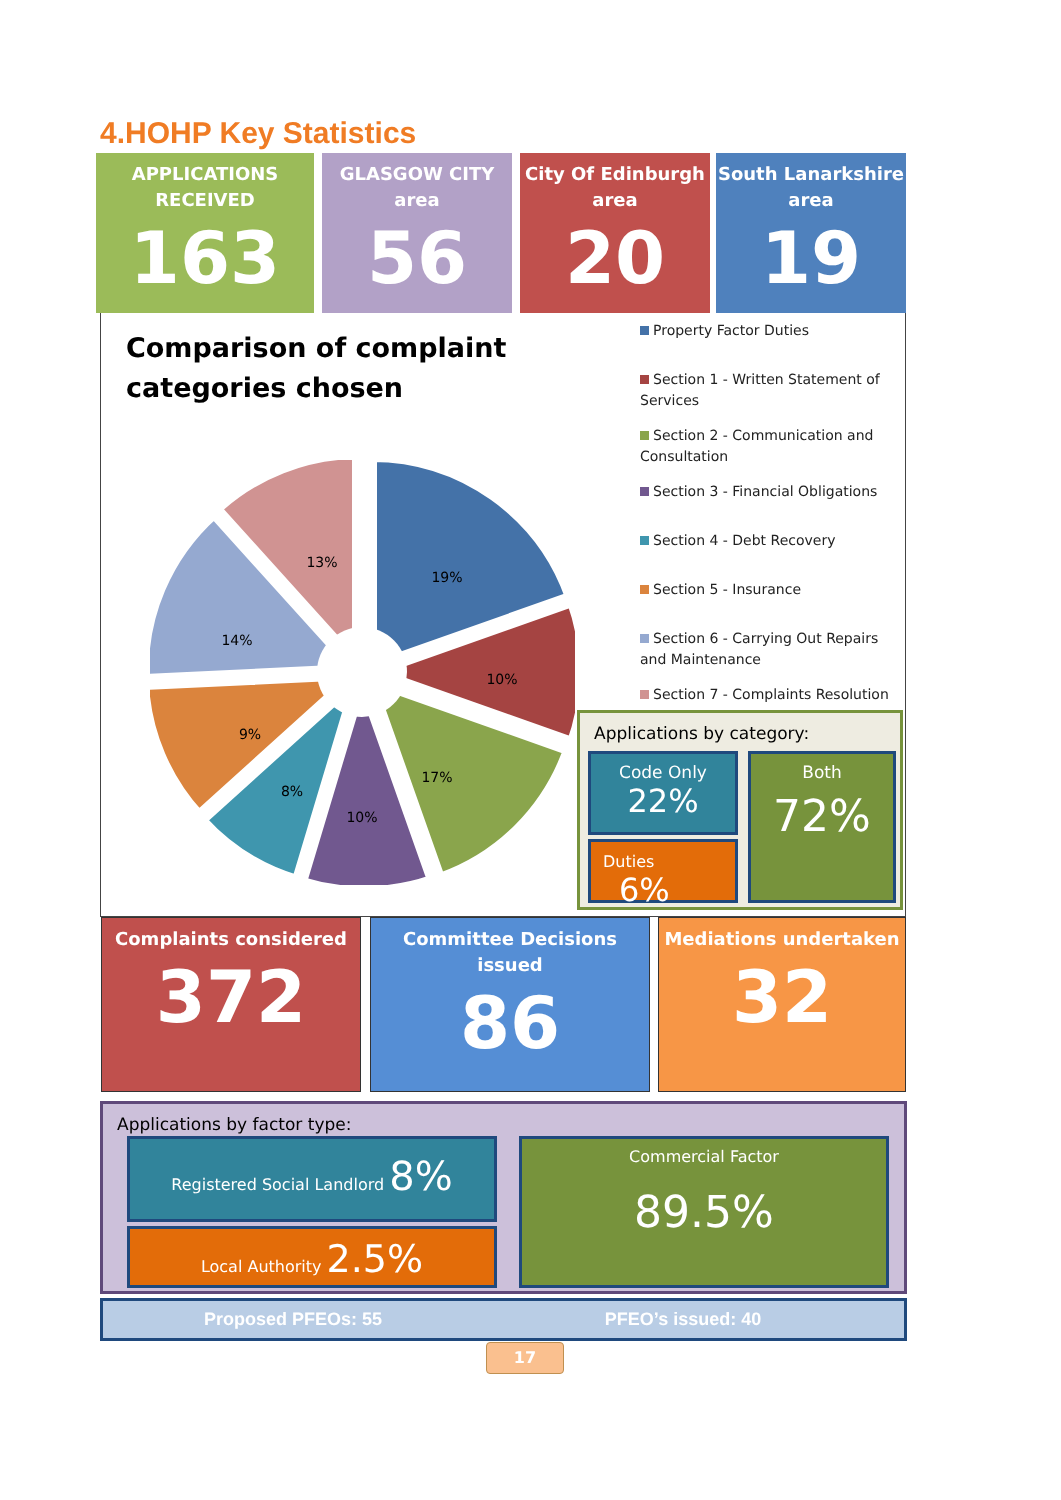4.HOHP Key Statistics
APPLICATIONS
RECEIVED
163
GLASGOW CITY
area
56
City Of Edinburgh
area
20
South Lanarkshire
area
19
Comparison of complaint
categories chosen
17%
10%
8%
9%
14%
13%
19%
10%
Property Factor Duties
Section 1 - Written Statement of Services
Section 2 - Communication and Consultation
Section 3 - Financial Obligations
Section 4 - Debt Recovery
Section 5 - Insurance
Section 6 - Carrying Out Repairs and Maintenance
Section 7 - Complaints Resolution
Applications by category:
Code Only
22%
Both
72%
Duties 6%
Complaints considered
372
Committee Decisions issued
86
Mediations undertaken
32
Applications by factor type:
Registered Social Landlord 8%
Local Authority 2.5%
Commercial Factor
89.5%
Proposed PFEOs: 55 PFEO’s issued: 40
17